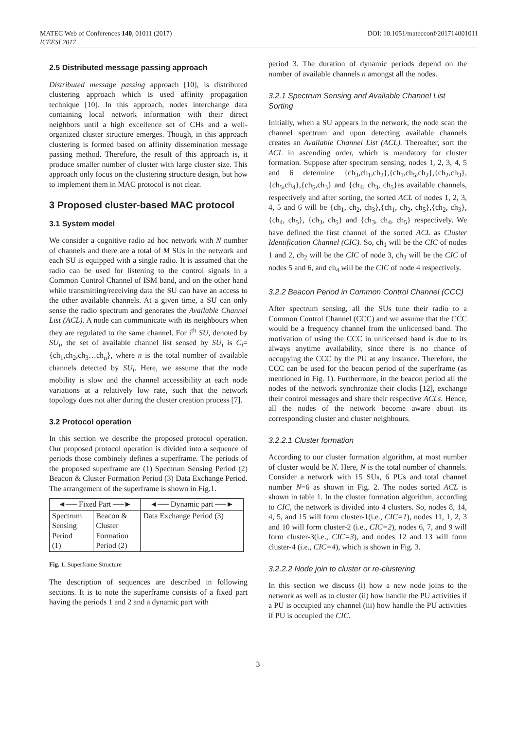MATEC Web of Conferences 140, 01011 (2017)
ICEESI 2017
DOI: 10.1051/matecconf/201714001011
2.5 Distributed message passing approach
Distributed message passing approach [10], is distributed clustering approach which is used affinity propagation technique [10]. In this approach, nodes interchange data containing local network information with their direct neighbors until a high excellence set of CHs and a well-organized cluster structure emerges. Though, in this approach clustering is formed based on affinity dissemination message passing method. Therefore, the result of this approach is, it produce smaller number of cluster with large cluster size. This approach only focus on the clustering structure design, but how to implement them in MAC protocol is not clear.
3 Proposed cluster-based MAC protocol
3.1 System model
We consider a cognitive radio ad hoc network with N number of channels and there are a total of M SUs in the network and each SU is equipped with a single radio. It is assumed that the radio can be used for listening to the control signals in a Common Control Channel of ISM band, and on the other hand while transmitting/receiving data the SU can have an access to the other available channels. At a given time, a SU can only sense the radio spectrum and generates the Available Channel List (ACL). A node can communicate with its neighbours when they are regulated to the same channel. For i<sup>th</sup> SU, denoted by SU<sub>i</sub>, the set of available channel list sensed by SU<sub>i</sub> is C<sub>i</sub>={ch<sub>1</sub>,ch<sub>2</sub>,ch<sub>3</sub>…ch<sub>n</sub>}, where n is the total number of available channels detected by SU<sub>i</sub>. Here, we assume that the node mobility is slow and the channel accessibility at each node variations at a relatively low rate, such that the network topology does not alter during the cluster creation process [7].
3.2 Protocol operation
In this section we describe the proposed protocol operation. Our proposed protocol operation is divided into a sequence of periods those combinely defines a superframe. The periods of the proposed superframe are (1) Spectrum Sensing Period (2) Beacon & Cluster Formation Period (3) Data Exchange Period. The arrangement of the superframe is shown in Fig.1.
| ◄── Fixed Part ──► | | ◄── Dynamic part ──► |
| Spectrum Sensing Period (1) | Beacon & Cluster Formation Period (2) | Data Exchange Period (3) |
Fig. 1. Superframe Structure
The description of sequences are described in following sections. It is to note the superframe consists of a fixed part having the periods 1 and 2 and a dynamic part with
period 3. The duration of dynamic periods depend on the number of available channels n amongst all the nodes.
3.2.1 Spectrum Sensing and Available Channel List Sorting
Initially, when a SU appears in the network, the node scan the channel spectrum and upon detecting available channels creates an Available Channel List (ACL). Thereafter, sort the ACL in ascending order, which is mandatory for cluster formation. Suppose after spectrum sensing, nodes 1, 2, 3, 4, 5 and 6 determine {ch<sub>3</sub>,ch<sub>1</sub>,ch<sub>2</sub>},{ch<sub>1</sub>,ch<sub>5</sub>,ch<sub>2</sub>},{ch<sub>2</sub>,ch<sub>3</sub>},{ch<sub>5</sub>,ch<sub>4</sub>},{ch<sub>5</sub>,ch<sub>3</sub>} and {ch<sub>4</sub>, ch<sub>3</sub>, ch<sub>5</sub>}as available channels, respectively and after sorting, the sorted ACL of nodes 1, 2, 3, 4, 5 and 6 will be {ch<sub>1</sub>, ch<sub>2</sub>, ch<sub>3</sub>},{ch<sub>1</sub>, ch<sub>2</sub>, ch<sub>5</sub>},{ch<sub>2</sub>, ch<sub>3</sub>},{ch<sub>4</sub>, ch<sub>5</sub>}, {ch<sub>3</sub>, ch<sub>5</sub>} and {ch<sub>3</sub>, ch<sub>4</sub>, ch<sub>5</sub>} respectively. We have defined the first channel of the sorted ACL as Cluster Identification Channel (CIC). So, ch<sub>1</sub> will be the CIC of nodes 1 and 2, ch<sub>2</sub> will be the CIC of node 3, ch<sub>3</sub> will be the CIC of nodes 5 and 6, and ch<sub>4</sub> will be the CIC of node 4 respectively.
3.2.2 Beacon Period in Common Control Channel (CCC)
After spectrum sensing, all the SUs tune their radio to a Common Control Channel (CCC) and we assume that the CCC would be a frequency channel from the unlicensed band. The motivation of using the CCC in unlicensed band is due to its always anytime availability, since there is no chance of occupying the CCC by the PU at any instance. Therefore, the CCC can be used for the beacon period of the superframe (as mentioned in Fig. 1). Furthermore, in the beacon period all the nodes of the network synchronize their clocks [12], exchange their control messages and share their respective ACLs. Hence, all the nodes of the network become aware about its corresponding cluster and cluster neighbours.
3.2.2.1 Cluster formation
According to our cluster formation algorithm, at most number of cluster would be N. Here, N is the total number of channels. Consider a network with 15 SUs, 6 PUs and total channel number N=6 as shown in Fig. 2. The nodes sorted ACL is shown in table 1. In the cluster formation algorithm, according to CIC, the network is divided into 4 clusters. So, nodes 8, 14, 4, 5, and 15 will form cluster-1(i.e., CIC=1), nodes 11, 1, 2, 3 and 10 will form cluster-2 (i.e., CIC=2), nodes 6, 7, and 9 will form cluster-3(i.e., CIC=3), and nodes 12 and 13 will form cluster-4 (i.e., CIC=4), which is shown in Fig. 3.
3.2.2.2 Node join to cluster or re-clustering
In this section we discuss (i) how a new node joins to the network as well as to cluster (ii) how handle the PU activities if a PU is occupied any channel (iii) how handle the PU activities if PU is occupied the CIC.
3